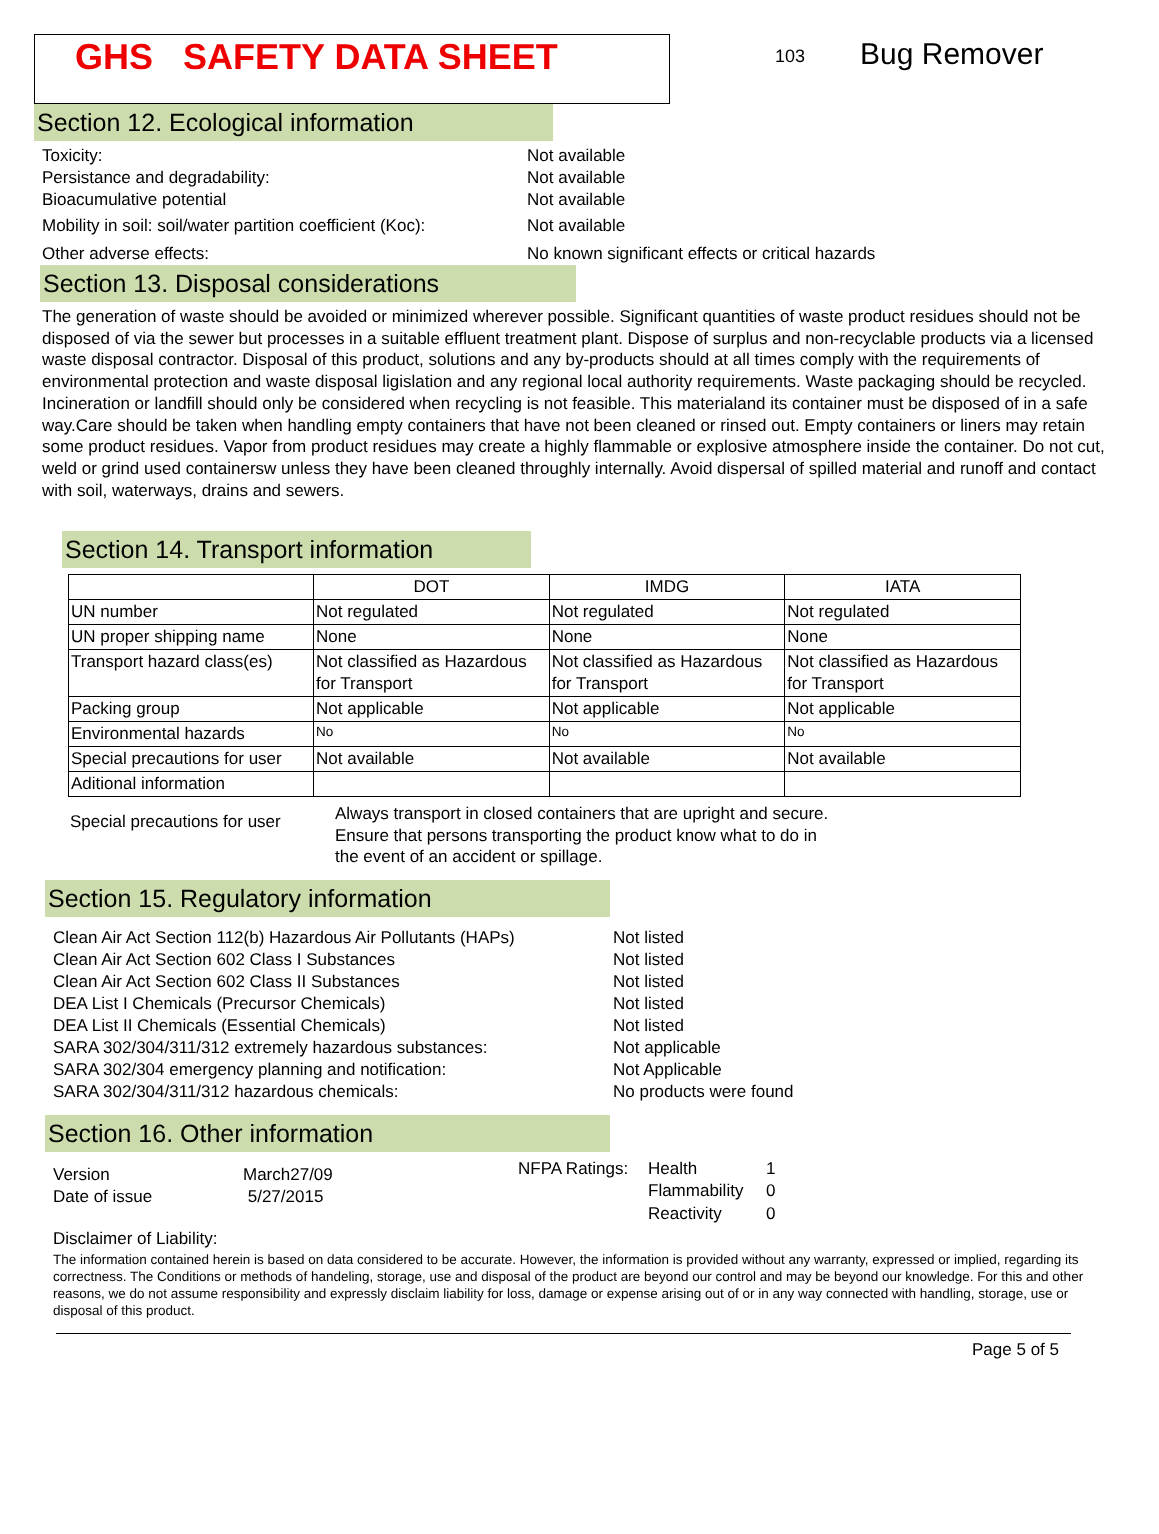GHS SAFETY DATA SHEET
103
Bug Remover
Section 12. Ecological information
Toxicity: Not available
Persistance and degradability: Not available
Bioacumulative potential Not available
Mobility in soil: soil/water partition coefficient (Koc):
Not available
Other adverse effects: No known significant effects or critical hazards
Section 13. Disposal considerations
The generation of waste should be avoided or minimized wherever possible. Significant quantities of waste product residues should not be disposed of via the sewer but processes in a suitable effluent treatment plant. Dispose of surplus and non-recyclable products via a licensed waste disposal contractor. Disposal of this product, solutions and any by-products should at all times comply with the requirements of environmental protection and waste disposal ligislation and any regional local authority requirements. Waste packaging should be recycled. Incineration or landfill should only be considered when recycling is not feasible. This materialand its container must be disposed of in a safe way.Care should be taken when handling empty containers that have not been cleaned or rinsed out. Empty containers or liners may retain some product residues. Vapor from product residues may create a highly flammable or explosive atmosphere inside the container. Do not cut, weld or grind used containersw unless they have been cleaned throughly internally. Avoid dispersal of spilled material and runoff and contact with soil, waterways, drains and sewers.
Section 14. Transport information
| | DOT | IMDG | IATA |
| UN number | Not regulated | Not regulated | Not regulated |
| UN proper shipping name | None | None | None |
| Transport hazard class(es) | Not classified as Hazardous for Transport | Not classified as Hazardous for Transport | Not classified as Hazardous for Transport |
| Packing group | Not applicable | Not applicable | Not applicable |
| Environmental hazards | No | No | No |
| Special precautions for user | Not available | Not available | Not available |
| Aditional information | | | |
Special precautions for user
Always transport in closed containers that are upright and secure. Ensure that persons transporting the product know what to do in the event of an accident or spillage.
Section 15. Regulatory information
Clean Air Act Section 112(b) Hazardous Air Pollutants (HAPs)
Not listed
Clean Air Act Section 602 Class I Substances Not listed
Clean Air Act Section 602 Class II Substances Not listed
DEA List I Chemicals (Precursor Chemicals) Not listed
DEA List II Chemicals (Essential Chemicals) Not listed
SARA 302/304/311/312 extremely hazardous substances: Not applicable
SARA 302/304 emergency planning and notification: Not Applicable
SARA 302/304/311/312 hazardous chemicals: No products were found
Section 16. Other information
Version
Date of issue
March27/09
5/27/2015
NFPA Ratings:
Health
Flammability
Reactivity
1
0
0
Disclaimer of Liability:
The information contained herein is based on data considered to be accurate. However, the information is provided without any warranty, expressed or implied, regarding its correctness. The Conditions or methods of handeling, storage, use and disposal of the product are beyond our control and may be beyond our knowledge. For this and other reasons, we do not assume responsibility and expressly disclaim liability for loss, damage or expense arising out of or in any way connected with handling, storage, use or disposal of this product.
Page 5 of 5